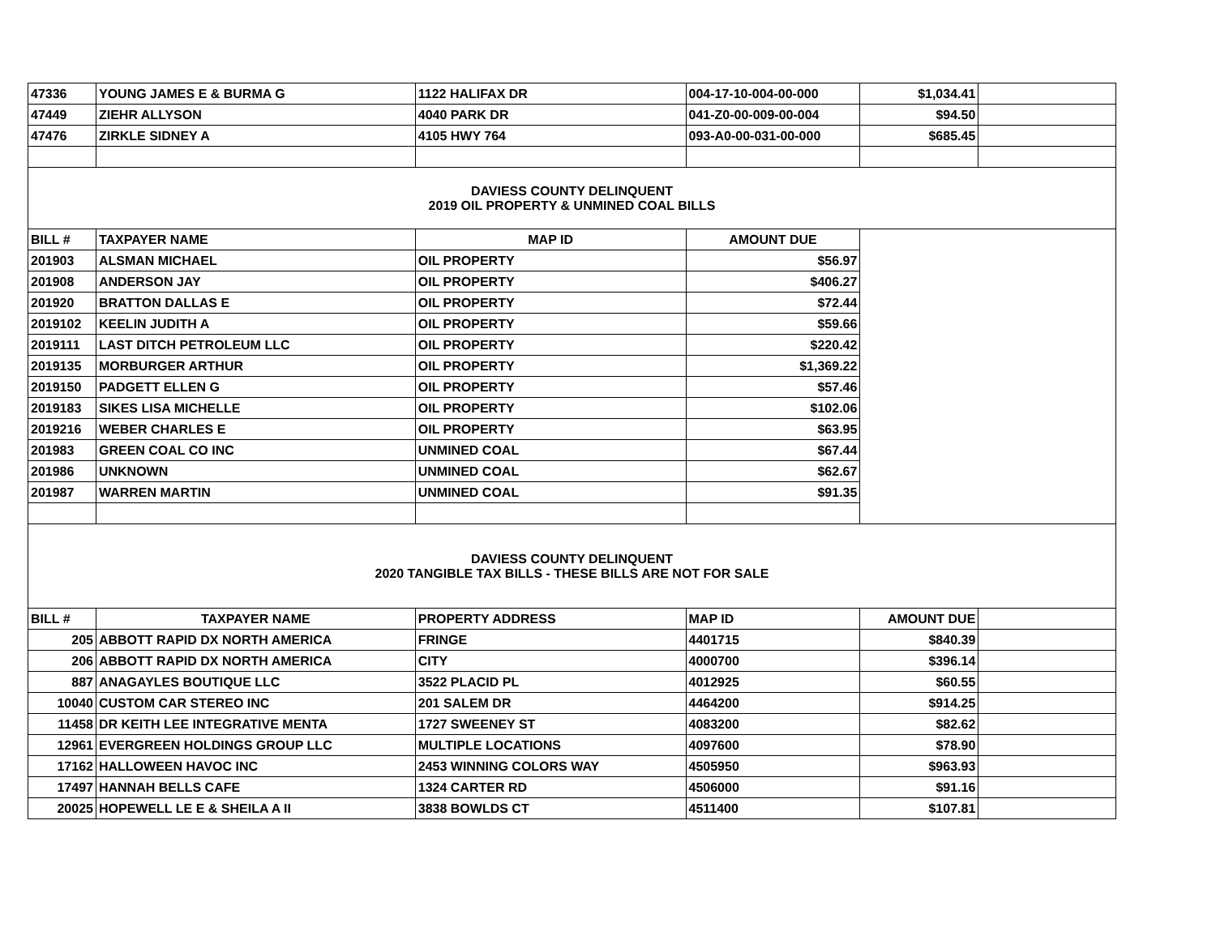| 47336 | YOUNG JAMES E & BURMA G | 1122 HALIFAX DR | 004-17-10-004-00-000 | $1,034.41 | |
| 47449 | ZIEHR ALLYSON | 4040 PARK DR | 041-Z0-00-009-00-004 | $94.50 | |
| 47476 | ZIRKLE SIDNEY A | 4105 HWY 764 | 093-A0-00-031-00-000 | $685.45 | |
| DAVIESS COUNTY DELINQUENT 2019 OIL PROPERTY & UNMINED COAL BILLS | | | | | |
| BILL # | TAXPAYER NAME | MAP ID | AMOUNT DUE | | |
| 201903 | ALSMAN MICHAEL | OIL PROPERTY | $56.97 | | |
| 201908 | ANDERSON JAY | OIL PROPERTY | $406.27 | | |
| 201920 | BRATTON DALLAS E | OIL PROPERTY | $72.44 | | |
| 2019102 | KEELIN JUDITH A | OIL PROPERTY | $59.66 | | |
| 2019111 | LAST DITCH PETROLEUM LLC | OIL PROPERTY | $220.42 | | |
| 2019135 | MORBURGER ARTHUR | OIL PROPERTY | $1,369.22 | | |
| 2019150 | PADGETT ELLEN G | OIL PROPERTY | $57.46 | | |
| 2019183 | SIKES LISA MICHELLE | OIL PROPERTY | $102.06 | | |
| 2019216 | WEBER CHARLES E | OIL PROPERTY | $63.95 | | |
| 201983 | GREEN COAL CO INC | UNMINED COAL | $67.44 | | |
| 201986 | UNKNOWN | UNMINED COAL | $62.67 | | |
| 201987 | WARREN MARTIN | UNMINED COAL | $91.35 | | |
| DAVIESS COUNTY DELINQUENT 2020 TANGIBLE TAX BILLS - THESE BILLS ARE NOT FOR SALE | | | | | |
| BILL # | TAXPAYER NAME | PROPERTY ADDRESS | MAP ID | AMOUNT DUE | |
| 205 | ABBOTT RAPID DX NORTH AMERICA | FRINGE | 4401715 | $840.39 | |
| 206 | ABBOTT RAPID DX NORTH AMERICA | CITY | 4000700 | $396.14 | |
| 887 | ANAGAYLES BOUTIQUE LLC | 3522 PLACID PL | 4012925 | $60.55 | |
| 10040 | CUSTOM CAR STEREO INC | 201 SALEM DR | 4464200 | $914.25 | |
| 11458 | DR KEITH LEE INTEGRATIVE MENTA | 1727 SWEENEY ST | 4083200 | $82.62 | |
| 12961 | EVERGREEN HOLDINGS GROUP LLC | MULTIPLE LOCATIONS | 4097600 | $78.90 | |
| 17162 | HALLOWEEN HAVOC INC | 2453 WINNING COLORS WAY | 4505950 | $963.93 | |
| 17497 | HANNAH BELLS CAFE | 1324 CARTER RD | 4506000 | $91.16 | |
| 20025 | HOPEWELL LE E & SHEILA A II | 3838 BOWLDS CT | 4511400 | $107.81 | |